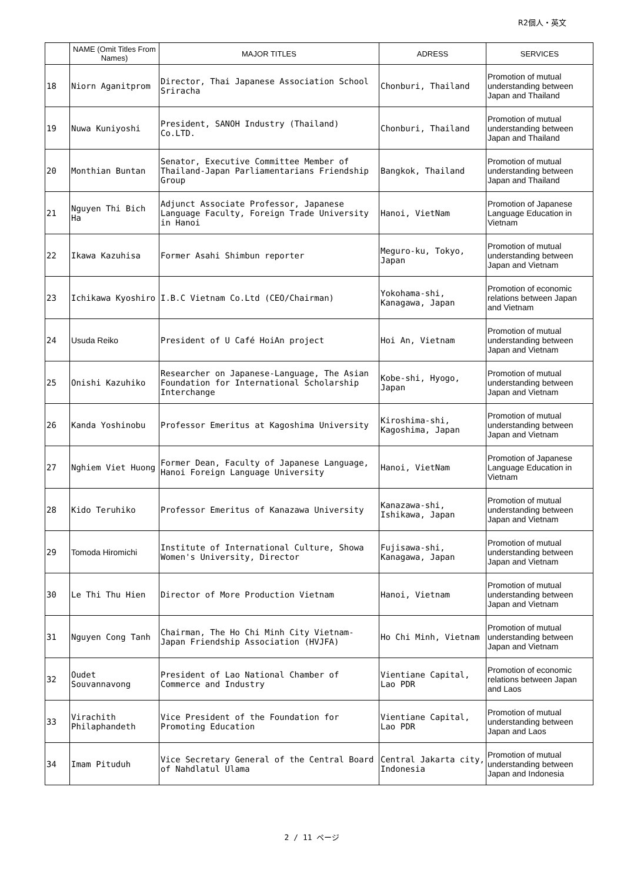R2個人・英文
| | NAME (Omit Titles From Names) | MAJOR TITLES | ADRESS | SERVICES |
| --- | --- | --- | --- | --- |
| 18 | Niorn Aganitprom | Director, Thai Japanese Association School Sriracha | Chonburi, Thailand | Promotion of mutual understanding between Japan and Thailand |
| 19 | Nuwa Kuniyoshi | President, SANOH Industry (Thailand) Co.LTD. | Chonburi, Thailand | Promotion of mutual understanding between Japan and Thailand |
| 20 | Monthian Buntan | Senator, Executive Committee Member of Thailand-Japan Parliamentarians Friendship Group | Bangkok, Thailand | Promotion of mutual understanding between Japan and Thailand |
| 21 | Nguyen Thi Bich Ha | Adjunct Associate Professor, Japanese Language Faculty, Foreign Trade University in Hanoi | Hanoi, VietNam | Promotion of Japanese Language Education in Vietnam |
| 22 | Ikawa Kazuhisa | Former Asahi Shimbun reporter | Meguro-ku, Tokyo, Japan | Promotion of mutual understanding between Japan and Vietnam |
| 23 | Ichikawa Kyoshiro | I.B.C Vietnam Co.Ltd (CEO/Chairman) | Yokohama-shi, Kanagawa, Japan | Promotion of economic relations between Japan and Vietnam |
| 24 | Usuda Reiko | President of U Café HoiAn project | Hoi An, Vietnam | Promotion of mutual understanding between Japan and Vietnam |
| 25 | Onishi Kazuhiko | Researcher on Japanese-Language, The Asian Foundation for International Scholarship Interchange | Kobe-shi, Hyogo, Japan | Promotion of mutual understanding between Japan and Vietnam |
| 26 | Kanda Yoshinobu | Professor Emeritus at Kagoshima University | Kiroshima-shi, Kagoshima, Japan | Promotion of mutual understanding between Japan and Vietnam |
| 27 | Nghiem Viet Huong | Former Dean, Faculty of Japanese Language, Hanoi Foreign Language University | Hanoi, VietNam | Promotion of Japanese Language Education in Vietnam |
| 28 | Kido Teruhiko | Professor Emeritus of Kanazawa University | Kanazawa-shi, Ishikawa, Japan | Promotion of mutual understanding between Japan and Vietnam |
| 29 | Tomoda Hiromichi | Institute of International Culture, Showa Women's University, Director | Fujisawa-shi, Kanagawa, Japan | Promotion of mutual understanding between Japan and Vietnam |
| 30 | Le Thi Thu Hien | Director of More Production Vietnam | Hanoi, Vietnam | Promotion of mutual understanding between Japan and Vietnam |
| 31 | Nguyen Cong Tanh | Chairman, The Ho Chi Minh City Vietnam-Japan Friendship Association (HVJFA) | Ho Chi Minh, Vietnam | Promotion of mutual understanding between Japan and Vietnam |
| 32 | Oudet Souvannavong | President of Lao National Chamber of Commerce and Industry | Vientiane Capital, Lao PDR | Promotion of economic relations between Japan and Laos |
| 33 | Virachith Philaphandeth | Vice President of the Foundation for Promoting Education | Vientiane Capital, Lao PDR | Promotion of mutual understanding between Japan and Laos |
| 34 | Imam Pituduh | Vice Secretary General of the Central Board of Nahdlatul Ulama | Central Jakarta city, Indonesia | Promotion of mutual understanding between Japan and Indonesia |
2 / 11 ページ